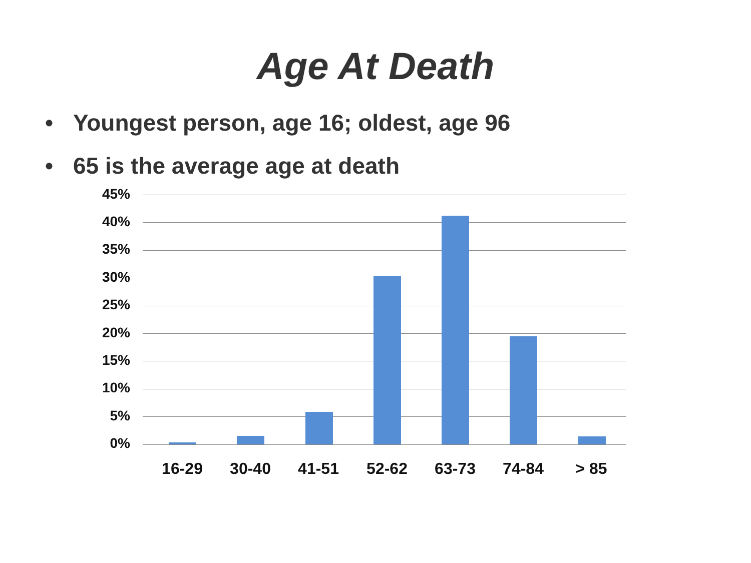Age At Death
• Youngest person, age 16; oldest, age 96
• 65 is the average age at death
45%
40%
35%
30%
25%
20%
15%
10%
5%
0%
16-29 30-40 41-51 52-62 63-73 74-84 > 85